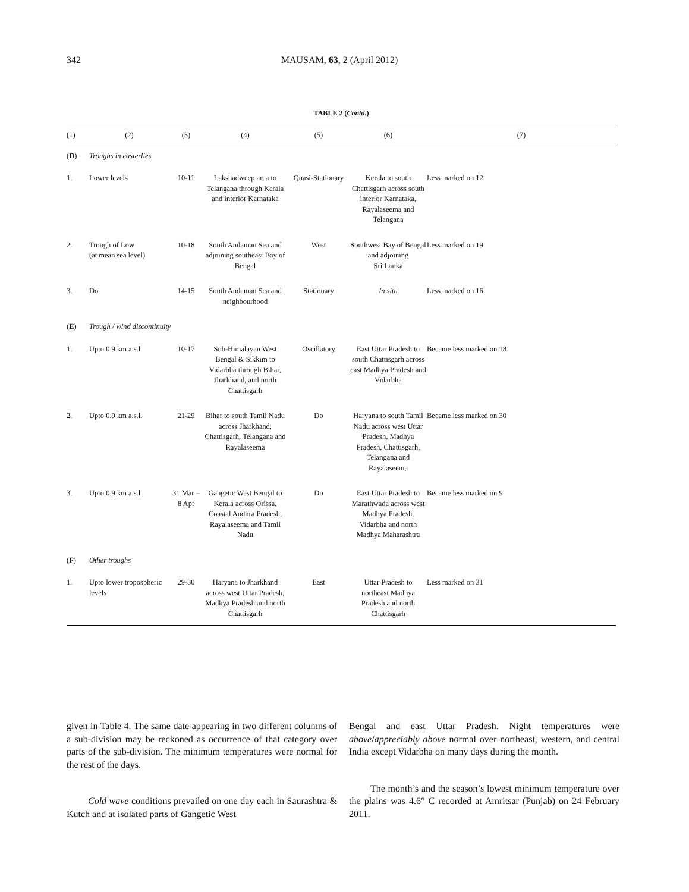342 MAUSAM, 63, 2 (April 2012)
TABLE 2 (Contd.)
| (1) | (2) | (3) | (4) | (5) | (6) | (7) |
| --- | --- | --- | --- | --- | --- | --- |
| ( D ) | Troughs in easterlies | | | | | |
| 1. | Lower levels | 10-11 | Lakshadweep area to Telangana through Kerala and interior Karnataka | Quasi-Stationary | Kerala to south Chattisgarh across south interior Karnataka, Rayalaseema and Telangana | Less marked on 12 |
| 2. | Trough of Low (at mean sea level) | 10-18 | South Andaman Sea and adjoining southeast Bay of Bengal | West | Southwest Bay of Bengal and adjoining Sri Lanka | Less marked on 19 |
| 3. | Do | 14-15 | South Andaman Sea and neighbourhood | Stationary | In situ | Less marked on 16 |
| ( E ) | Trough / wind discontinuity | | | | | |
| 1. | Upto 0.9 km a.s.l. | 10-17 | Sub-Himalayan West Bengal & Sikkim to Vidarbha through Bihar, Jharkhand, and north Chattisgarh | Oscillatory | East Uttar Pradesh to south Chattisgarh across east Madhya Pradesh and Vidarbha | Became less marked on 18 |
| 2. | Upto 0.9 km a.s.l. | 21-29 | Bihar to south Tamil Nadu across Jharkhand, Chattisgarh, Telangana and Rayalaseema | Do | Haryana to south Tamil Nadu across west Uttar Pradesh, Madhya Pradesh, Chattisgarh, Telangana and Rayalaseema | Became less marked on 30 |
| 3. | Upto 0.9 km a.s.l. | 31 Mar – 8 Apr | Gangetic West Bengal to Kerala across Orissa, Coastal Andhra Pradesh, Rayalaseema and Tamil Nadu | Do | East Uttar Pradesh to Marathwada across west Madhya Pradesh, Vidarbha and north Madhya Maharashtra | Became less marked on 9 |
| ( F ) | Other troughs | | | | | |
| 1. | Upto lower tropospheric levels | 29-30 | Haryana to Jharkhand across west Uttar Pradesh, Madhya Pradesh and north Chattisgarh | East | Uttar Pradesh to northeast Madhya Pradesh and north Chattisgarh | Less marked on 31 |
given in Table 4. The same date appearing in two different columns of a sub-division may be reckoned as occurrence of that category over parts of the sub-division. The minimum temperatures were normal for the rest of the days.
Cold wave conditions prevailed on one day each in Saurashtra & Kutch and at isolated parts of Gangetic West
Bengal and east Uttar Pradesh. Night temperatures were above/appreciably above normal over northeast, western, and central India except Vidarbha on many days during the month.
The month’s and the season’s lowest minimum temperature over the plains was 4.6° C recorded at Amritsar (Punjab) on 24 February 2011.